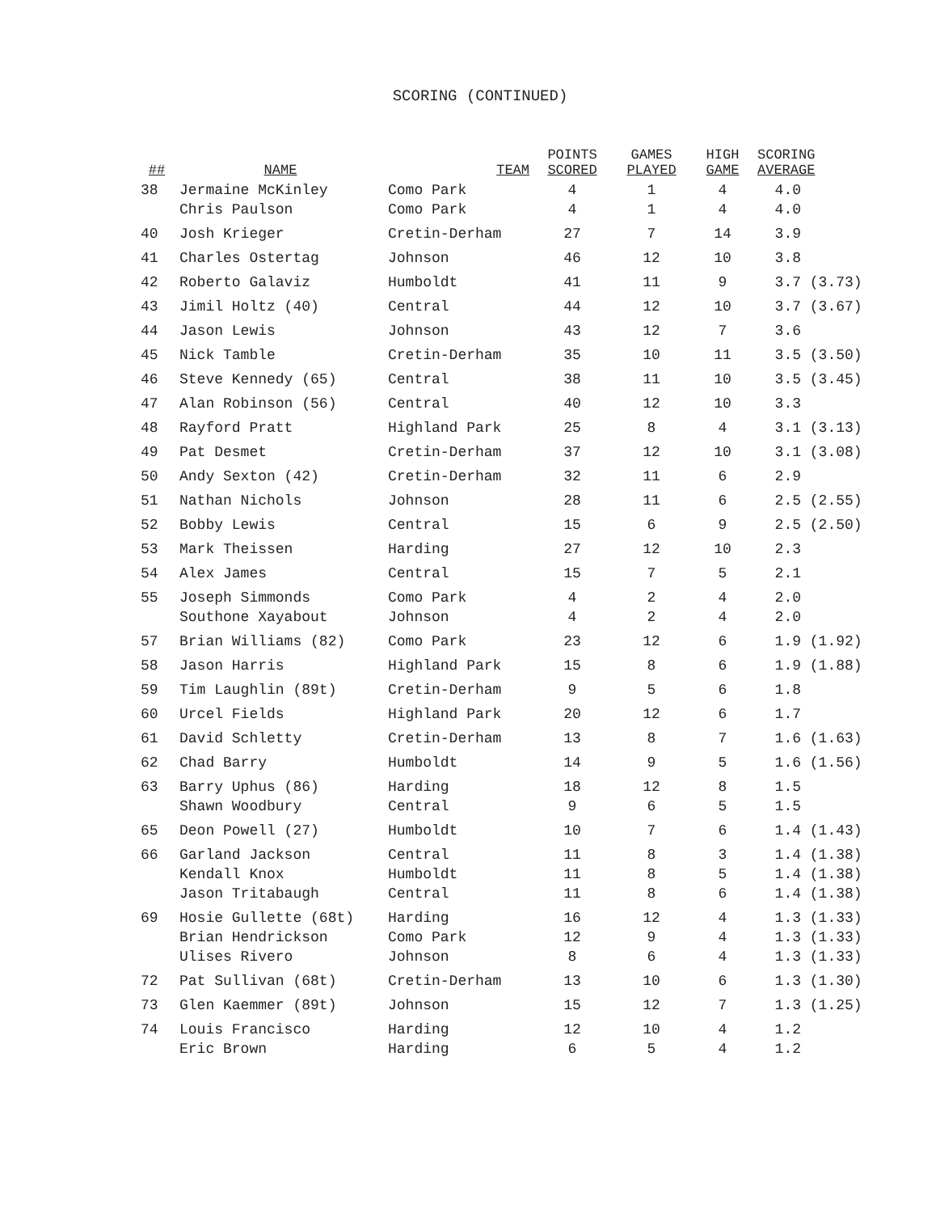SCORING (CONTINUED)
| ## | NAME | TEAM | POINTS SCORED | GAMES PLAYED | HIGH GAME | SCORING AVERAGE |
| --- | --- | --- | --- | --- | --- | --- |
| 38 | Jermaine McKinley | Como Park | 4 | 1 | 4 | 4.0 |
| | Chris Paulson | Como Park | 4 | 1 | 4 | 4.0 |
| 40 | Josh Krieger | Cretin-Derham | 27 | 7 | 14 | 3.9 |
| 41 | Charles Ostertag | Johnson | 46 | 12 | 10 | 3.8 |
| 42 | Roberto Galaviz | Humboldt | 41 | 11 | 9 | 3.7 (3.73) |
| 43 | Jimil Holtz (40) | Central | 44 | 12 | 10 | 3.7 (3.67) |
| 44 | Jason Lewis | Johnson | 43 | 12 | 7 | 3.6 |
| 45 | Nick Tamble | Cretin-Derham | 35 | 10 | 11 | 3.5 (3.50) |
| 46 | Steve Kennedy (65) | Central | 38 | 11 | 10 | 3.5 (3.45) |
| 47 | Alan Robinson (56) | Central | 40 | 12 | 10 | 3.3 |
| 48 | Rayford Pratt | Highland Park | 25 | 8 | 4 | 3.1 (3.13) |
| 49 | Pat Desmet | Cretin-Derham | 37 | 12 | 10 | 3.1 (3.08) |
| 50 | Andy Sexton (42) | Cretin-Derham | 32 | 11 | 6 | 2.9 |
| 51 | Nathan Nichols | Johnson | 28 | 11 | 6 | 2.5 (2.55) |
| 52 | Bobby Lewis | Central | 15 | 6 | 9 | 2.5 (2.50) |
| 53 | Mark Theissen | Harding | 27 | 12 | 10 | 2.3 |
| 54 | Alex James | Central | 15 | 7 | 5 | 2.1 |
| 55 | Joseph Simmonds | Como Park | 4 | 2 | 4 | 2.0 |
| | Southone Xayabout | Johnson | 4 | 2 | 4 | 2.0 |
| 57 | Brian Williams (82) | Como Park | 23 | 12 | 6 | 1.9 (1.92) |
| 58 | Jason Harris | Highland Park | 15 | 8 | 6 | 1.9 (1.88) |
| 59 | Tim Laughlin (89t) | Cretin-Derham | 9 | 5 | 6 | 1.8 |
| 60 | Urcel Fields | Highland Park | 20 | 12 | 6 | 1.7 |
| 61 | David Schletty | Cretin-Derham | 13 | 8 | 7 | 1.6 (1.63) |
| 62 | Chad Barry | Humboldt | 14 | 9 | 5 | 1.6 (1.56) |
| 63 | Barry Uphus (86) | Harding | 18 | 12 | 8 | 1.5 |
| | Shawn Woodbury | Central | 9 | 6 | 5 | 1.5 |
| 65 | Deon Powell (27) | Humboldt | 10 | 7 | 6 | 1.4 (1.43) |
| 66 | Garland Jackson | Central | 11 | 8 | 3 | 1.4 (1.38) |
| | Kendall Knox | Humboldt | 11 | 8 | 5 | 1.4 (1.38) |
| | Jason Tritabaugh | Central | 11 | 8 | 6 | 1.4 (1.38) |
| 69 | Hosie Gullette (68t) | Harding | 16 | 12 | 4 | 1.3 (1.33) |
| | Brian Hendrickson | Como Park | 12 | 9 | 4 | 1.3 (1.33) |
| | Ulises Rivero | Johnson | 8 | 6 | 4 | 1.3 (1.33) |
| 72 | Pat Sullivan (68t) | Cretin-Derham | 13 | 10 | 6 | 1.3 (1.30) |
| 73 | Glen Kaemmer (89t) | Johnson | 15 | 12 | 7 | 1.3 (1.25) |
| 74 | Louis Francisco | Harding | 12 | 10 | 4 | 1.2 |
| | Eric Brown | Harding | 6 | 5 | 4 | 1.2 |